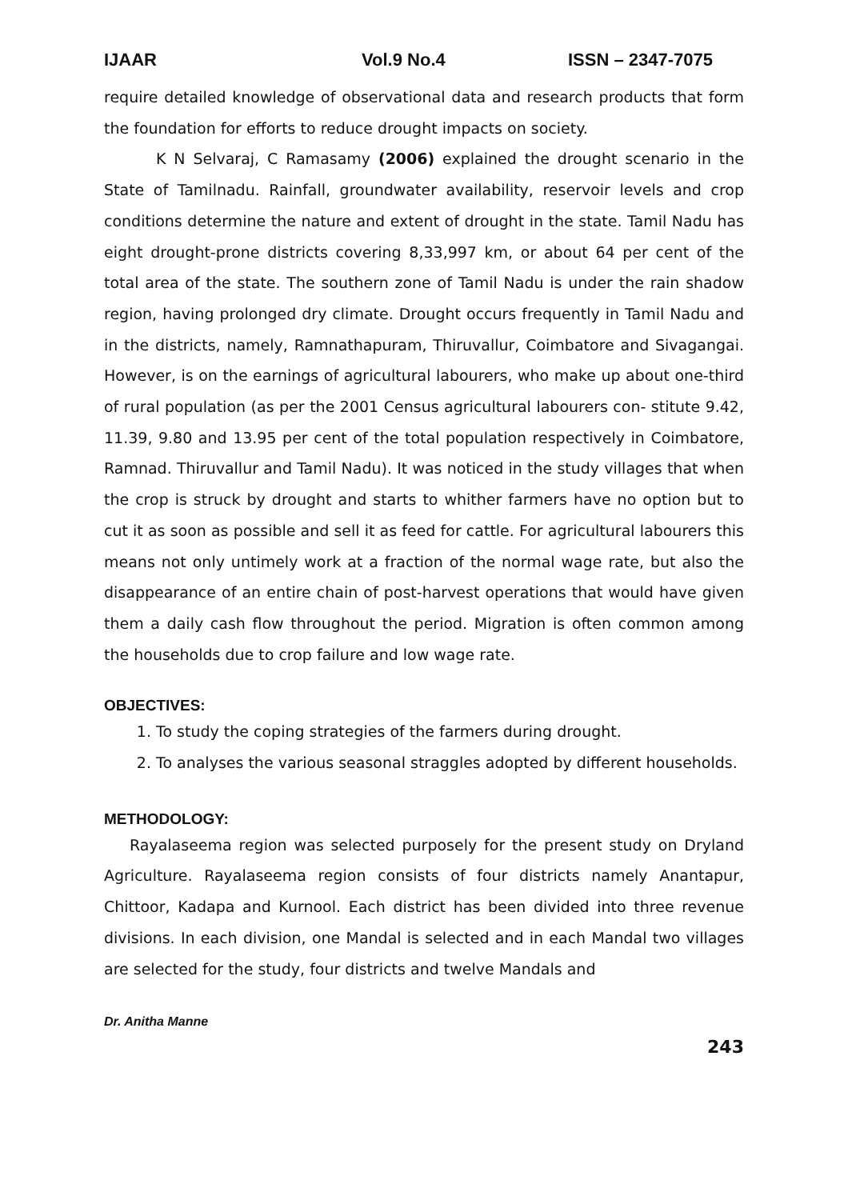IJAAR Vol.9 No.4 ISSN – 2347-7075
require detailed knowledge of observational data and research products that form the foundation for efforts to reduce drought impacts on society.
K N Selvaraj, C Ramasamy (2006) explained the drought scenario in the State of Tamilnadu. Rainfall, groundwater availability, reservoir levels and crop conditions determine the nature and extent of drought in the state. Tamil Nadu has eight drought-prone districts covering 8,33,997 km, or about 64 per cent of the total area of the state. The southern zone of Tamil Nadu is under the rain shadow region, having prolonged dry climate. Drought occurs frequently in Tamil Nadu and in the districts, namely, Ramnathapuram, Thiruvallur, Coimbatore and Sivagangai. However, is on the earnings of agricultural labourers, who make up about one-third of rural population (as per the 2001 Census agricultural labourers con- stitute 9.42, 11.39, 9.80 and 13.95 per cent of the total population respectively in Coimbatore, Ramnad. Thiruvallur and Tamil Nadu). It was noticed in the study villages that when the crop is struck by drought and starts to whither farmers have no option but to cut it as soon as possible and sell it as feed for cattle. For agricultural labourers this means not only untimely work at a fraction of the normal wage rate, but also the disappearance of an entire chain of post-harvest operations that would have given them a daily cash flow throughout the period. Migration is often common among the households due to crop failure and low wage rate.
OBJECTIVES:
1. To study the coping strategies of the farmers during drought.
2. To analyses the various seasonal straggles adopted by different households.
METHODOLOGY:
Rayalaseema region was selected purposely for the present study on Dryland Agriculture. Rayalaseema region consists of four districts namely Anantapur, Chittoor, Kadapa and Kurnool. Each district has been divided into three revenue divisions. In each division, one Mandal is selected and in each Mandal two villages are selected for the study, four districts and twelve Mandals and
Dr. Anitha Manne
243